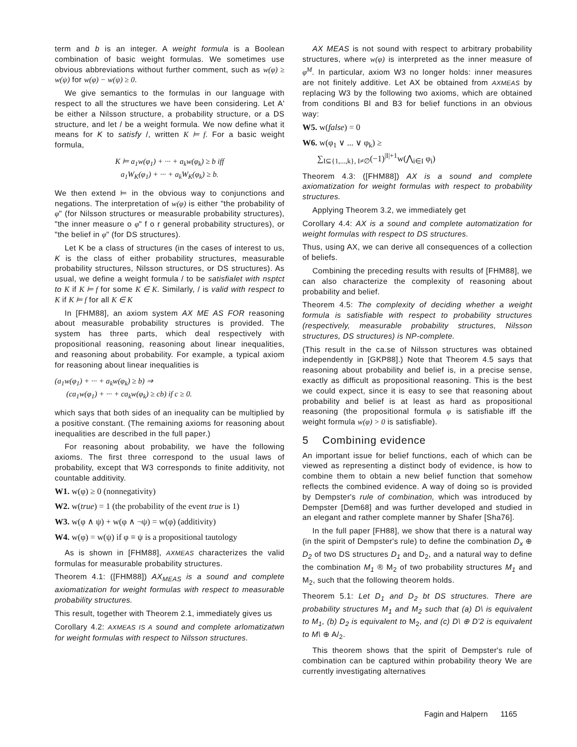term and b is an integer. A weight formula is a Boolean combination of basic weight formulas. We sometimes use obvious abbreviations without further comment, such as w(φ) ≥ w(ψ) for w(φ) − w(ψ) ≥ 0.
We give semantics to the formulas in our language with respect to all the structures we have been considering. Let A' be either a Nilsson structure, a probability structure, or a DS structure, and let / be a weight formula. We now define what it means for K to satisfy /, written K ⊨ f. For a basic weight formula,
K ⊨ a<sub>1</sub>w(φ<sub>1</sub>) + ··· + a<sub>k</sub>w(φ<sub>k</sub>) ≥ b iff
a<sub>1</sub>W<sub>K</sub>(φ<sub>1</sub>) + ··· + a<sub>k</sub>W<sub>K</sub>(φ<sub>k</sub>) ≥ b.
We then extend ⊨ in the obvious way to conjunctions and negations. The interpretation of w(φ) is either "the probability of φ" (for Nilsson structures or measurable probability structures), "the inner measure o φ" f o r general probability structures), or "the belief in φ" (for DS structures).
Let K be a class of structures (in the cases of interest to us, K is the class of either probability structures, measurable probability structures, Nilsson structures, or DS structures). As usual, we define a weight formula / to be satisfialet with nsptct to K if K ⊨ f for some K ∈ K. Similarly, / is valid with respect to K if K ⊨ f for all K ∈ K
In [FHM88], an axiom system AX ME AS FOR reasoning about measurable probability structures is provided. The system has three parts, which deal respectively with propositional reasoning, reasoning about linear inequalities, and reasoning about probability. For example, a typical axiom for reasoning about linear inequalities is
(a<sub>1</sub>w(φ<sub>1</sub>) + ··· + a<sub>k</sub>w(φ<sub>k</sub>) ≥ b) ⇒
(ca<sub>1</sub>w(φ<sub>1</sub>) + ··· + ca<sub>k</sub>w(φ<sub>k</sub>) ≥ cb) if c ≥ 0.
which says that both sides of an inequality can be multiplied by a positive constant. (The remaining axioms for reasoning about inequalities are described in the full paper.)
For reasoning about probability, we have the following axioms. The first three correspond to the usual laws of probability, except that W3 corresponds to finite additivity, not countable additivity.
W1. w(φ) ≥ 0 (nonnegativity)
W2. w(true) = 1 (the probability of the event true is 1)
W3. w(φ ∧ ψ) + w(φ ∧ ¬ψ) = w(φ) (additivity)
W4. w(φ) = w(ψ) if φ ≡ ψ is a propositional tautology
As is shown in [FHM88], AXMEAS characterizes the valid formulas for measurable probability structures.
Theorem 4.1: ([FHM88]) AX<sub>MEAS</sub> is a sound and complete axiomatization for weight formulas with respect to measurable probability structures.
This result, together with Theorem 2.1, immediately gives us
Corollary 4.2: AXMEAS IS A sound and complete arlomatizatwn for weight formulas with respect to Nilsson structures.
AX MEAS is not sound with respect to arbitrary probability structures, where w(φ) is interpreted as the inner measure of φ<sup>M</sup>. In particular, axiom W3 no longer holds: inner measures are not finitely additive. Let AX be obtained from AXMEAS by replacing W3 by the following two axioms, which are obtained from conditions Bl and B3 for belief functions in an obvious way:
W5. w(false) = 0
W6. w(φ<sub>1</sub> ∨ ... ∨ φ<sub>k</sub>) ≥
∑<sub>I⊆{1,...,k}, I≠∅</sub>(−1)<sup>|I|+1</sup>w(⋀<sub>i∈I</sub> φ<sub>i</sub>)
Theorem 4.3: ([FHM88]) AX is a sound and complete axiomatization for weight formulas with respect to probability structures.
Applying Theorem 3.2, we immediately get
Corollary 4.4: AX is a sound and complete automatization for weight formulas with respect to DS structures.
Thus, using AX, we can derive all consequences of a collection of beliefs.
Combining the preceding results with results of [FHM88], we can also characterize the complexity of reasoning about probability and belief.
Theorem 4.5: The complexity of deciding whether a weight formula is satisfiable with respect to probability structures (respectively, measurable probability structures, Nilsson structures, DS structures) is NP-complete.
(This result in the ca.se of Nilsson structures was obtained independently in [GKP88].) Note that Theorem 4.5 says that reasoning about probability and belief is, in a precise sense, exactly as difficult as propositional reasoning. This is the best we could expect, since it is easy to see that reasoning about probability and belief is at least as hard as propositional reasoning (the propositional formula φ is satisfiable iff the weight formula w(φ) > 0 is satisfiable).
5 Combining evidence
An important issue for belief functions, each of which can be viewed as representing a distinct body of evidence, is how to combine them to obtain a new belief function that somehow reflects the combined evidence. A way of doing so is provided by Dempster's rule of combination, which was introduced by Dempster [Dem68] and was further developed and studied in an elegant and rather complete manner by Shafer [Sha76].
In the full paper [FH88], we show that there is a natural way (in the spirit of Dempster's rule) to define the combination D<sub>x</sub> ⊕ D<sub>2</sub> of two DS structures D<sub>1</sub> and D<sub>2</sub>, and a natural way to define the combination M<sub>1</sub> ® M<sub>2</sub> of two probability structures M<sub>1</sub> and M<sub>2</sub>, such that the following theorem holds.
Theorem 5.1: Let D<sub>1</sub> and D<sub>2</sub> bt DS structures. There are probability structures M<sub>1</sub> and M<sub>2</sub> such that (a) D\ is equivalent to M<sub>1</sub>, (b) D<sub>2</sub> is equivalent to M<sub>2</sub>, and (c) D\ ⊕ D'2 is equivalent to M\ ⊕ A/<sub>2</sub>.
This theorem shows that the spirit of Dempster's rule of combination can be captured within probability theory We are currently investigating alternatives
Fagin and Halpern 1165